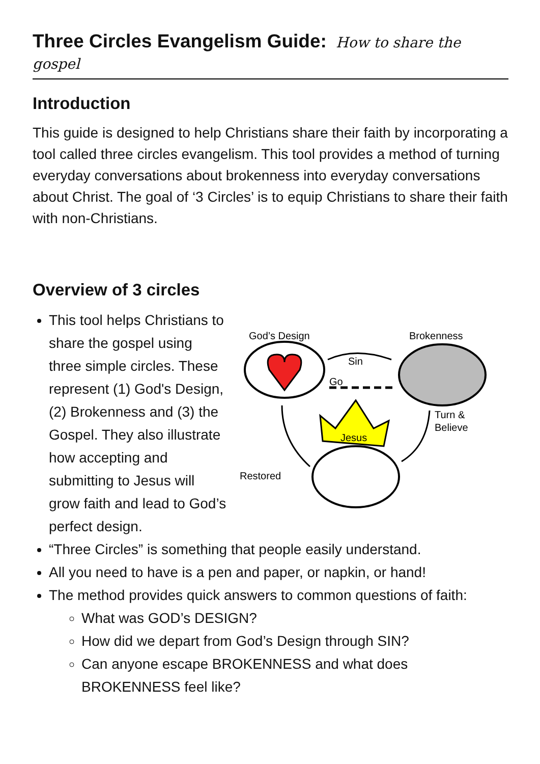Three Circles Evangelism Guide: How to share the gospel
Introduction
This guide is designed to help Christians share their faith by incorporating a tool called three circles evangelism. This tool provides a method of turning everyday conversations about brokenness into everyday conversations about Christ. The goal of ‘3 Circles’ is to equip Christians to share their faith with non-Christians.
Overview of 3 circles
God’s Design
Brokenness
Sin
Go
Jesus
Turn &
Believe
Restored
This tool helps Christians to share the gospel using three simple circles. These represent (1) God's Design, (2) Brokenness and (3) the Gospel. They also illustrate how accepting and submitting to Jesus will grow faith and lead to God’s perfect design.
“Three Circles” is something that people easily understand.
All you need to have is a pen and paper, or napkin, or hand!
The method provides quick answers to common questions of faith:
What was GOD’s DESIGN?
How did we depart from God’s Design through SIN?
Can anyone escape BROKENNESS and what does BROKENNESS feel like?